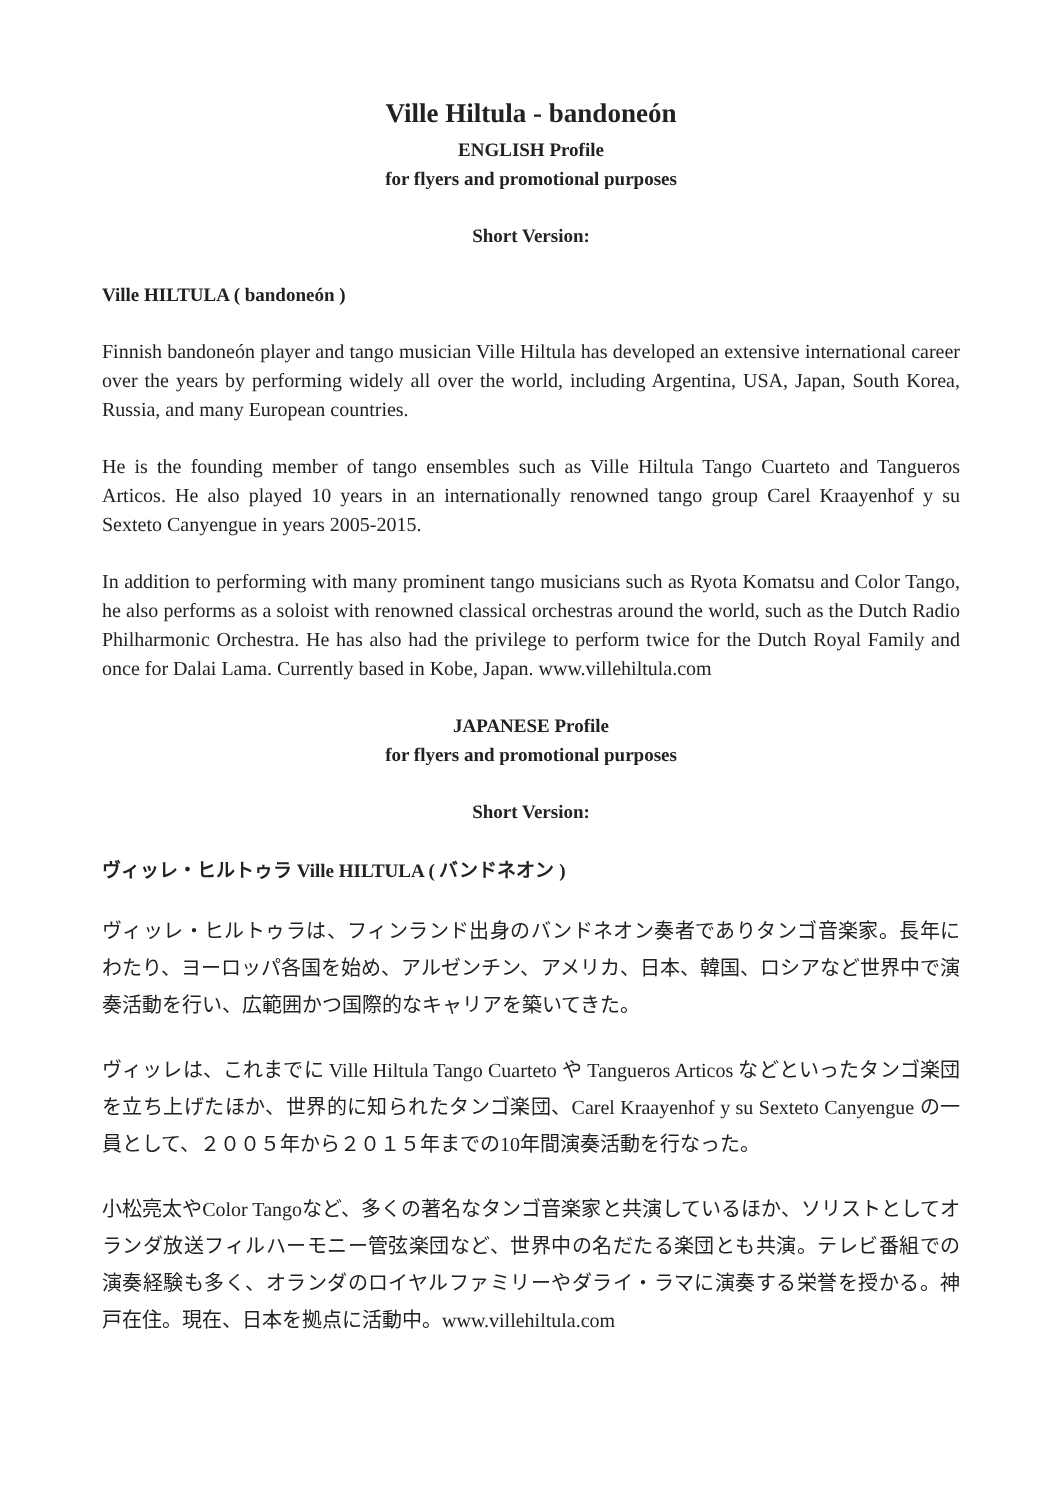Ville Hiltula - bandoneón
ENGLISH Profile
for flyers and promotional purposes
Short Version:
Ville HILTULA ( bandoneón )
Finnish bandoneón player and tango musician Ville Hiltula has developed an extensive international career over the years by performing widely all over the world, including Argentina, USA, Japan, South Korea, Russia, and many European countries.
He is the founding member of tango ensembles such as Ville Hiltula Tango Cuarteto and Tangueros Articos. He also played 10 years in an internationally renowned tango group Carel Kraayenhof y su Sexteto Canyengue in years 2005-2015.
In addition to performing with many prominent tango musicians such as Ryota Komatsu and Color Tango, he also performs as a soloist with renowned classical orchestras around the world, such as the Dutch Radio Philharmonic Orchestra. He has also had the privilege to perform twice for the Dutch Royal Family and once for Dalai Lama. Currently based in Kobe, Japan. www.villehiltula.com
JAPANESE Profile
for flyers and promotional purposes
Short Version:
ヴィッレ・ヒルトゥラ Ville HILTULA ( バンドネオン )
ヴィッレ・ヒルトゥラは、フィンランド出身のバンドネオン奏者でありタンゴ音楽家。長年にわたり、ヨーロッパ各国を始め、アルゼンチン、アメリカ、日本、韓国、ロシアなど世界中で演奏活動を行い、広範囲かつ国際的なキャリアを築いてきた。
ヴィッレは、これまでに Ville Hiltula Tango Cuarteto や Tangueros Articos などといったタンゴ楽団を立ち上げたほか、世界的に知られたタンゴ楽団、Carel Kraayenhof y su Sexteto Canyengue の一員として、２００５年から２０１５年までの10年間演奏活動を行なった。
小松亮太やColor Tangoなど、多くの著名なタンゴ音楽家と共演しているほか、ソリストとしてオランダ放送フィルハーモニー管弦楽団など、世界中の名だたる楽団とも共演。テレビ番組での演奏経験も多く、オランダのロイヤルファミリーやダライ・ラマに演奏する栄誉を授かる。神戸在住。現在、日本を拠点に活動中。www.villehiltula.com